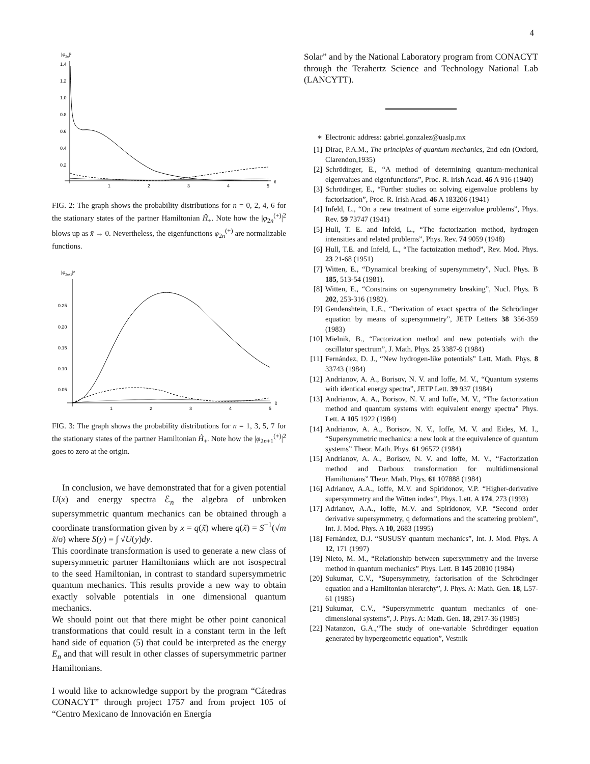4
|φ2n|²
1.4
1.2
1.0
0.8
0.6
0.4
0.2
1
2
3
4
5
x̃
FIG. 2: The graph shows the probability distributions for n = 0, 2, 4, 6 for the stationary states of the partner Hamiltonian Ĥ<sub>+</sub>. Note how the |φ<sub>2n</sub><sup>(+)</sup>|<sup>2</sup> blows up as x̃ → 0. Nevertheless, the eigenfunctions φ<sub>2n</sub><sup>(+)</sup> are normalizable functions.
|φ2n+1|²
0.25
0.20
0.15
0.10
0.05
1
2
3
4
5
x̃
FIG. 3: The graph shows the probability distributions for n = 1, 3, 5, 7 for the stationary states of the partner Hamiltonian Ĥ<sub>+</sub>. Note how the |φ<sub>2n+1</sub><sup>(+)</sup>|<sup>2</sup> goes to zero at the origin.
In conclusion, we have demonstrated that for a given potential U(x) and energy spectra ℰ<sub>n</sub> the algebra of unbroken supersymmetric quantum mechanics can be obtained through a coordinate transformation given by x = q(x̃) where q(x̃) = S<sup>−1</sup>(√m x̃/σ) where S(y) = ∫ √U(y)dy.
This coordinate transformation is used to generate a new class of supersymmetric partner Hamiltonians which are not isospectral to the seed Hamiltonian, in contrast to standard supersymmetric quantum mechanics. This results provide a new way to obtain exactly solvable potentials in one dimensional quantum mechanics.
We should point out that there might be other point canonical transformations that could result in a constant term in the left hand side of equation (5) that could be interpreted as the energy E<sub>n</sub> and that will result in other classes of supersymmetric partner Hamiltonians.
I would like to acknowledge support by the program “Cátedras CONACYT” through project 1757 and from project 105 of “Centro Mexicano de Innovación en Energía
Solar” and by the National Laboratory program from CONACYT through the Terahertz Science and Technology National Lab (LANCYTT).
<sup>∗</sup> Electronic address: gabriel.gonzalez@uaslp.mx
[1] Dirac, P.A.M., The principles of quantum mechanics, 2nd edn (Oxford, Clarendon,1935)
[2] Schrödinger, E., “A method of determining quantum-mechanical eigenvalues and eigenfunctions”, Proc. R. Irish Acad. 46 A 916 (1940)
[3] Schrödinger, E., “Further studies on solving eigenvalue problems by factorization”, Proc. R. Irish Acad. 46 A 183206 (1941)
[4] Infeld, L., “On a new treatment of some eigenvalue problems”, Phys. Rev. 59 73747 (1941)
[5] Hull, T. E. and Infeld, L., “The factorization method, hydrogen intensities and related problems”, Phys. Rev. 74 9059 (1948)
[6] Hull, T.E. and Infeld, L., “The factoization method”, Rev. Mod. Phys. 23 21-68 (1951)
[7] Witten, E., “Dynamical breaking of supersymmetry”, Nucl. Phys. B 185, 513-54 (1981).
[8] Witten, E., “Constrains on supersymmetry breaking”, Nucl. Phys. B 202, 253-316 (1982).
[9] Gendenshtein, L.E., “Derivation of exact spectra of the Schrödinger equation by means of supersymmetry”, JETP Letters 38 356-359 (1983)
[10] Mielnik, B., “Factorization method and new potentials with the oscillator spectrum”, J. Math. Phys. 25 3387-9 (1984)
[11] Fernández, D. J., “New hydrogen-like potentials” Lett. Math. Phys. 8 33743 (1984)
[12] Andrianov, A. A., Borisov, N. V. and Ioffe, M. V., “Quantum systems with identical energy spectra”, JETP Lett. 39 937 (1984)
[13] Andrianov, A. A., Borisov, N. V. and Ioffe, M. V., “The factorization method and quantum systems with equivalent energy spectra” Phys. Lett. A 105 1922 (1984)
[14] Andrianov, A. A., Borisov, N. V., Ioffe, M. V. and Eides, M. I., “Supersymmetric mechanics: a new look at the equivalence of quantum systems” Theor. Math. Phys. 61 96572 (1984)
[15] Andrianov, A. A., Borisov, N. V. and Ioffe, M. V., “Factorization method and Darboux transformation for multidimensional Hamiltonians” Theor. Math. Phys. 61 107888 (1984)
[16] Adrianov, A.A., Ioffe, M.V. and Spiridonov, V.P. “Higher-derivative supersymmetry and the Witten index”, Phys. Lett. A 174, 273 (1993)
[17] Adrianov, A.A., Ioffe, M.V. and Spiridonov, V.P. “Second order derivative supersymmetry, q deformations and the scattering problem”, Int. J. Mod. Phys. A 10, 2683 (1995)
[18] Fernández, D.J. “SUSUSY quantum mechanics”, Int. J. Mod. Phys. A 12, 171 (1997)
[19] Nieto, M. M., “Relationship between supersymmetry and the inverse method in quantum mechanics” Phys. Lett. B 145 20810 (1984)
[20] Sukumar, C.V., “Supersymmetry, factorisation of the Schrödinger equation and a Hamiltonian hierarchy”, J. Phys. A: Math. Gen. 18, L57-61 (1985)
[21] Sukumar, C.V., “Supersymmetric quantum mechanics of one-dimensional systems”, J. Phys. A: Math. Gen. 18, 2917-36 (1985)
[22] Natanzon, G.A.,“The study of one-variable Schrödinger equation generated by hypergeometric equation”, Vestnik